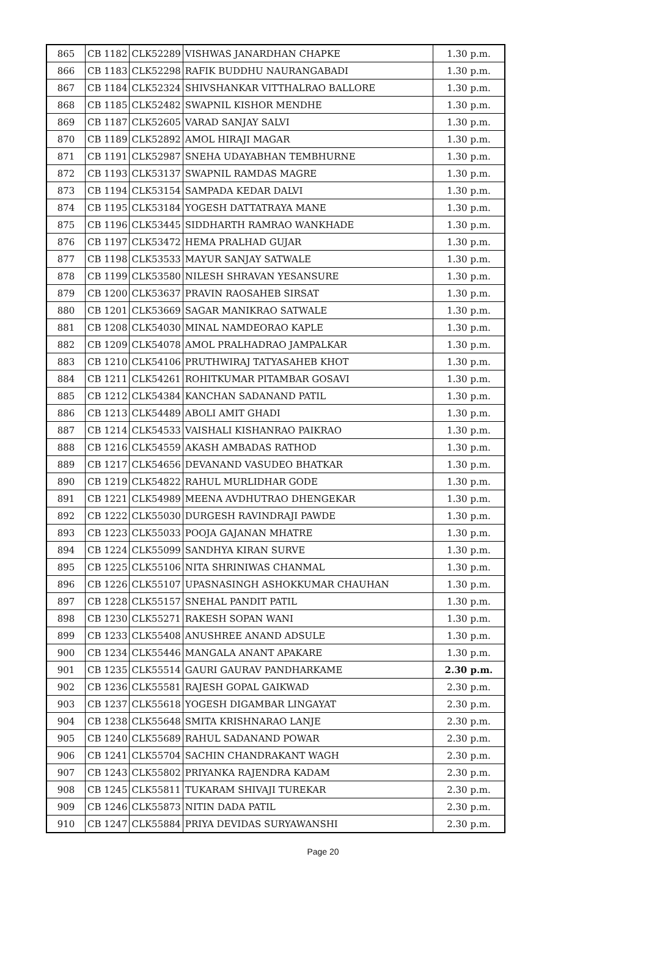| 865 | CB 1182 | CLK52289 | VISHWAS JANARDHAN CHAPKE | 1.30 p.m. |
| 866 | CB 1183 | CLK52298 | RAFIK BUDDHU NAURANGABADI | 1.30 p.m. |
| 867 | CB 1184 | CLK52324 | SHIVSHANKAR VITTHALRAO BALLORE | 1.30 p.m. |
| 868 | CB 1185 | CLK52482 | SWAPNIL KISHOR MENDHE | 1.30 p.m. |
| 869 | CB 1187 | CLK52605 | VARAD SANJAY SALVI | 1.30 p.m. |
| 870 | CB 1189 | CLK52892 | AMOL HIRAJI MAGAR | 1.30 p.m. |
| 871 | CB 1191 | CLK52987 | SNEHA UDAYABHAN TEMBHURNE | 1.30 p.m. |
| 872 | CB 1193 | CLK53137 | SWAPNIL RAMDAS MAGRE | 1.30 p.m. |
| 873 | CB 1194 | CLK53154 | SAMPADA KEDAR DALVI | 1.30 p.m. |
| 874 | CB 1195 | CLK53184 | YOGESH DATTATRAYA MANE | 1.30 p.m. |
| 875 | CB 1196 | CLK53445 | SIDDHARTH RAMRAO WANKHADE | 1.30 p.m. |
| 876 | CB 1197 | CLK53472 | HEMA PRALHAD GUJAR | 1.30 p.m. |
| 877 | CB 1198 | CLK53533 | MAYUR SANJAY SATWALE | 1.30 p.m. |
| 878 | CB 1199 | CLK53580 | NILESH SHRAVAN YESANSURE | 1.30 p.m. |
| 879 | CB 1200 | CLK53637 | PRAVIN RAOSAHEB SIRSAT | 1.30 p.m. |
| 880 | CB 1201 | CLK53669 | SAGAR MANIKRAO SATWALE | 1.30 p.m. |
| 881 | CB 1208 | CLK54030 | MINAL NAMDEORAO KAPLE | 1.30 p.m. |
| 882 | CB 1209 | CLK54078 | AMOL PRALHADRAO JAMPALKAR | 1.30 p.m. |
| 883 | CB 1210 | CLK54106 | PRUTHWIRAJ TATYASAHEB KHOT | 1.30 p.m. |
| 884 | CB 1211 | CLK54261 | ROHITKUMAR PITAMBAR GOSAVI | 1.30 p.m. |
| 885 | CB 1212 | CLK54384 | KANCHAN SADANAND PATIL | 1.30 p.m. |
| 886 | CB 1213 | CLK54489 | ABOLI AMIT GHADI | 1.30 p.m. |
| 887 | CB 1214 | CLK54533 | VAISHALI KISHANRAO PAIKRAO | 1.30 p.m. |
| 888 | CB 1216 | CLK54559 | AKASH AMBADAS RATHOD | 1.30 p.m. |
| 889 | CB 1217 | CLK54656 | DEVANAND VASUDEO BHATKAR | 1.30 p.m. |
| 890 | CB 1219 | CLK54822 | RAHUL MURLIDHAR GODE | 1.30 p.m. |
| 891 | CB 1221 | CLK54989 | MEENA AVDHUTRAO DHENGEKAR | 1.30 p.m. |
| 892 | CB 1222 | CLK55030 | DURGESH RAVINDRAJI PAWDE | 1.30 p.m. |
| 893 | CB 1223 | CLK55033 | POOJA GAJANAN MHATRE | 1.30 p.m. |
| 894 | CB 1224 | CLK55099 | SANDHYA KIRAN SURVE | 1.30 p.m. |
| 895 | CB 1225 | CLK55106 | NITA SHRINIWAS CHANMAL | 1.30 p.m. |
| 896 | CB 1226 | CLK55107 | UPASNASINGH ASHOKKUMAR CHAUHAN | 1.30 p.m. |
| 897 | CB 1228 | CLK55157 | SNEHAL PANDIT PATIL | 1.30 p.m. |
| 898 | CB 1230 | CLK55271 | RAKESH SOPAN WANI | 1.30 p.m. |
| 899 | CB 1233 | CLK55408 | ANUSHREE ANAND ADSULE | 1.30 p.m. |
| 900 | CB 1234 | CLK55446 | MANGALA ANANT APAKARE | 1.30 p.m. |
| 901 | CB 1235 | CLK55514 | GAURI GAURAV PANDHARKAME | 2.30 p.m. |
| 902 | CB 1236 | CLK55581 | RAJESH GOPAL GAIKWAD | 2.30 p.m. |
| 903 | CB 1237 | CLK55618 | YOGESH DIGAMBAR LINGAYAT | 2.30 p.m. |
| 904 | CB 1238 | CLK55648 | SMITA KRISHNARAO LANJE | 2.30 p.m. |
| 905 | CB 1240 | CLK55689 | RAHUL SADANAND POWAR | 2.30 p.m. |
| 906 | CB 1241 | CLK55704 | SACHIN CHANDRAKANT WAGH | 2.30 p.m. |
| 907 | CB 1243 | CLK55802 | PRIYANKA RAJENDRA KADAM | 2.30 p.m. |
| 908 | CB 1245 | CLK55811 | TUKARAM SHIVAJI TUREKAR | 2.30 p.m. |
| 909 | CB 1246 | CLK55873 | NITIN DADA PATIL | 2.30 p.m. |
| 910 | CB 1247 | CLK55884 | PRIYA DEVIDAS SURYAWANSHI | 2.30 p.m. |
Page 20